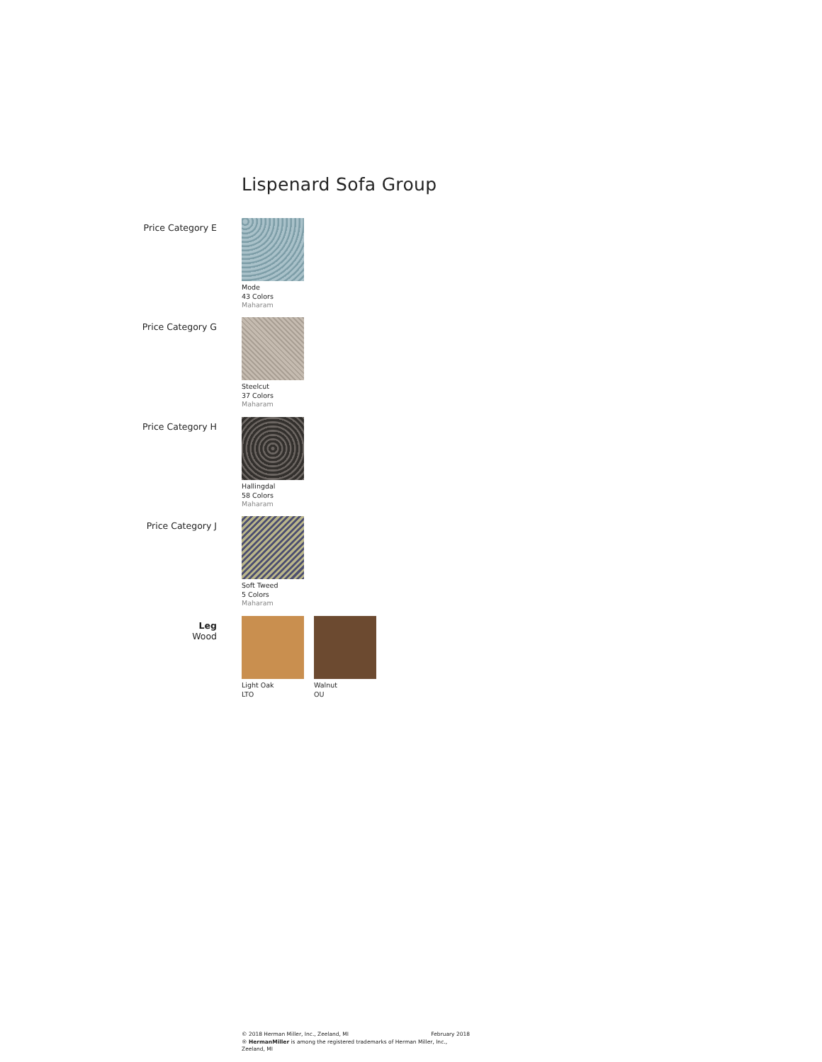Lispenard Sofa Group
Price Category E
Mode
43 Colors
Maharam
Price Category G
Steelcut
37 Colors
Maharam
Price Category H
Hallingdal
58 Colors
Maharam
Price Category J
Soft Tweed
5 Colors
Maharam
Leg
Wood
Light Oak
LTO
Walnut
OU
© 2018 Herman Miller, Inc., Zeeland, MI February 2018
® HermanMiller is among the registered trademarks of Herman Miller, Inc., Zeeland, MI